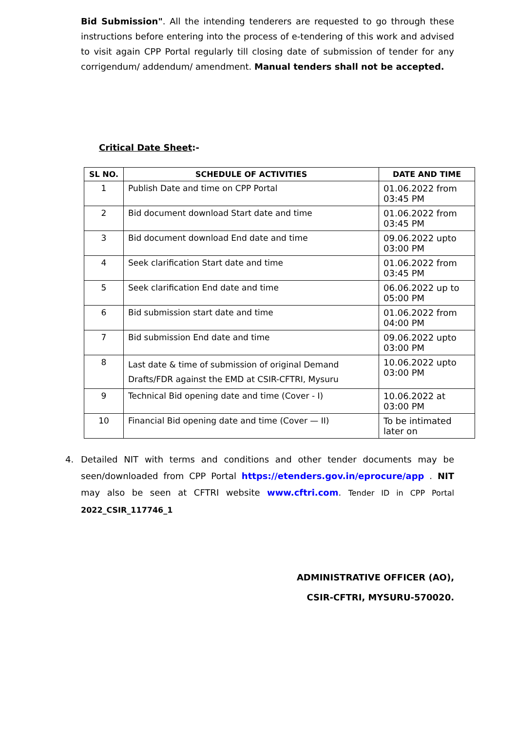Bid Submission". All the intending tenderers are requested to go through these instructions before entering into the process of e-tendering of this work and advised to visit again CPP Portal regularly till closing date of submission of tender for any corrigendum/ addendum/ amendment. Manual tenders shall not be accepted.
Critical Date Sheet:-
| SL NO. | SCHEDULE OF ACTIVITIES | DATE AND TIME |
| --- | --- | --- |
| 1 | Publish Date and time on CPP Portal | 01.06.2022 from 03:45 PM |
| 2 | Bid document download Start date and time | 01.06.2022 from 03:45 PM |
| 3 | Bid document download End date and time | 09.06.2022 upto 03:00 PM |
| 4 | Seek clarification Start date and time | 01.06.2022 from 03:45 PM |
| 5 | Seek clarification End date and time | 06.06.2022 up to 05:00 PM |
| 6 | Bid submission start date and time | 01.06.2022 from 04:00 PM |
| 7 | Bid submission End date and time | 09.06.2022 upto 03:00 PM |
| 8 | Last date & time of submission of original Demand Drafts/FDR against the EMD at CSIR-CFTRI, Mysuru | 10.06.2022 upto 03:00 PM |
| 9 | Technical Bid opening date and time (Cover - I) | 10.06.2022 at 03:00 PM |
| 10 | Financial Bid opening date and time (Cover — II) | To be intimated later on |
4. Detailed NIT with terms and conditions and other tender documents may be seen/downloaded from CPP Portal https://etenders.gov.in/eprocure/app . NIT may also be seen at CFTRI website www.cftri.com. Tender ID in CPP Portal 2022_CSIR_117746_1
ADMINISTRATIVE OFFICER (AO),
CSIR-CFTRI, MYSURU-570020.